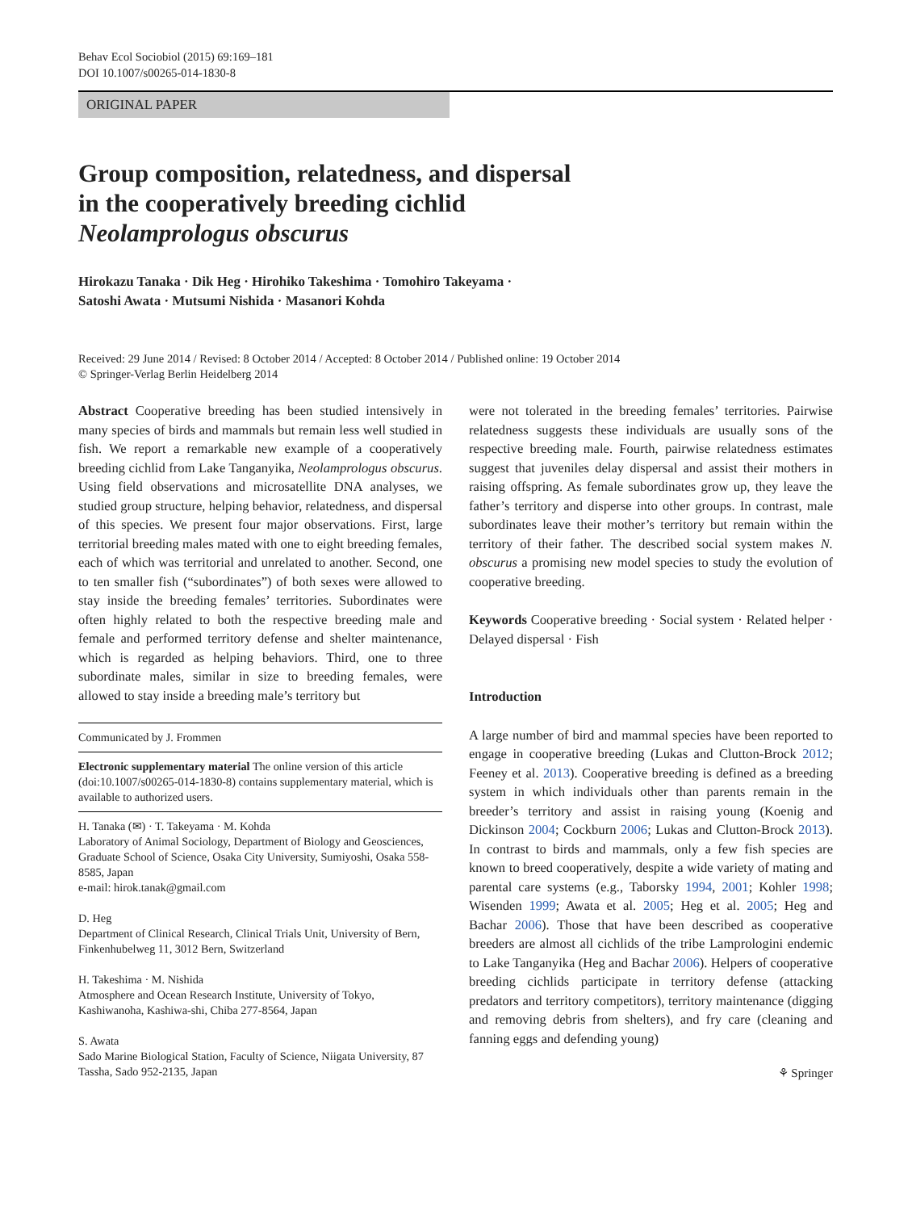Behav Ecol Sociobiol (2015) 69:169–181
DOI 10.1007/s00265-014-1830-8
ORIGINAL PAPER
Group composition, relatedness, and dispersal
in the cooperatively breeding cichlid
Neolamprologus obscurus
Hirokazu Tanaka · Dik Heg · Hirohiko Takeshima · Tomohiro Takeyama ·
Satoshi Awata · Mutsumi Nishida · Masanori Kohda
Received: 29 June 2014 / Revised: 8 October 2014 / Accepted: 8 October 2014 / Published online: 19 October 2014
© Springer-Verlag Berlin Heidelberg 2014
Abstract Cooperative breeding has been studied intensively in many species of birds and mammals but remain less well studied in fish. We report a remarkable new example of a cooperatively breeding cichlid from Lake Tanganyika, Neolamprologus obscurus. Using field observations and microsatellite DNA analyses, we studied group structure, helping behavior, relatedness, and dispersal of this species. We present four major observations. First, large territorial breeding males mated with one to eight breeding females, each of which was territorial and unrelated to another. Second, one to ten smaller fish (“subordinates”) of both sexes were allowed to stay inside the breeding females’ territories. Subordinates were often highly related to both the respective breeding male and female and performed territory defense and shelter maintenance, which is regarded as helping behaviors. Third, one to three subordinate males, similar in size to breeding females, were allowed to stay inside a breeding male’s territory but
Communicated by J. Frommen
Electronic supplementary material The online version of this article (doi:10.1007/s00265-014-1830-8) contains supplementary material, which is available to authorized users.
H. Tanaka (✉) · T. Takeyama · M. Kohda
Laboratory of Animal Sociology, Department of Biology and Geosciences, Graduate School of Science, Osaka City University, Sumiyoshi, Osaka 558-8585, Japan
e-mail: hirok.tanak@gmail.com
D. Heg
Department of Clinical Research, Clinical Trials Unit, University of Bern, Finkenhubelweg 11, 3012 Bern, Switzerland
H. Takeshima · M. Nishida
Atmosphere and Ocean Research Institute, University of Tokyo, Kashiwanoha, Kashiwa-shi, Chiba 277-8564, Japan
S. Awata
Sado Marine Biological Station, Faculty of Science, Niigata University, 87 Tassha, Sado 952-2135, Japan
were not tolerated in the breeding females’ territories. Pairwise relatedness suggests these individuals are usually sons of the respective breeding male. Fourth, pairwise relatedness estimates suggest that juveniles delay dispersal and assist their mothers in raising offspring. As female subordinates grow up, they leave the father’s territory and disperse into other groups. In contrast, male subordinates leave their mother’s territory but remain within the territory of their father. The described social system makes N. obscurus a promising new model species to study the evolution of cooperative breeding.
Keywords Cooperative breeding · Social system · Related helper · Delayed dispersal · Fish
Introduction
A large number of bird and mammal species have been reported to engage in cooperative breeding (Lukas and Clutton-Brock 2012; Feeney et al. 2013). Cooperative breeding is defined as a breeding system in which individuals other than parents remain in the breeder’s territory and assist in raising young (Koenig and Dickinson 2004; Cockburn 2006; Lukas and Clutton-Brock 2013). In contrast to birds and mammals, only a few fish species are known to breed cooperatively, despite a wide variety of mating and parental care systems (e.g., Taborsky 1994, 2001; Kohler 1998; Wisenden 1999; Awata et al. 2005; Heg et al. 2005; Heg and Bachar 2006). Those that have been described as cooperative breeders are almost all cichlids of the tribe Lamprologini endemic to Lake Tanganyika (Heg and Bachar 2006). Helpers of cooperative breeding cichlids participate in territory defense (attacking predators and territory competitors), territory maintenance (digging and removing debris from shelters), and fry care (cleaning and fanning eggs and defending young)
⚘ Springer